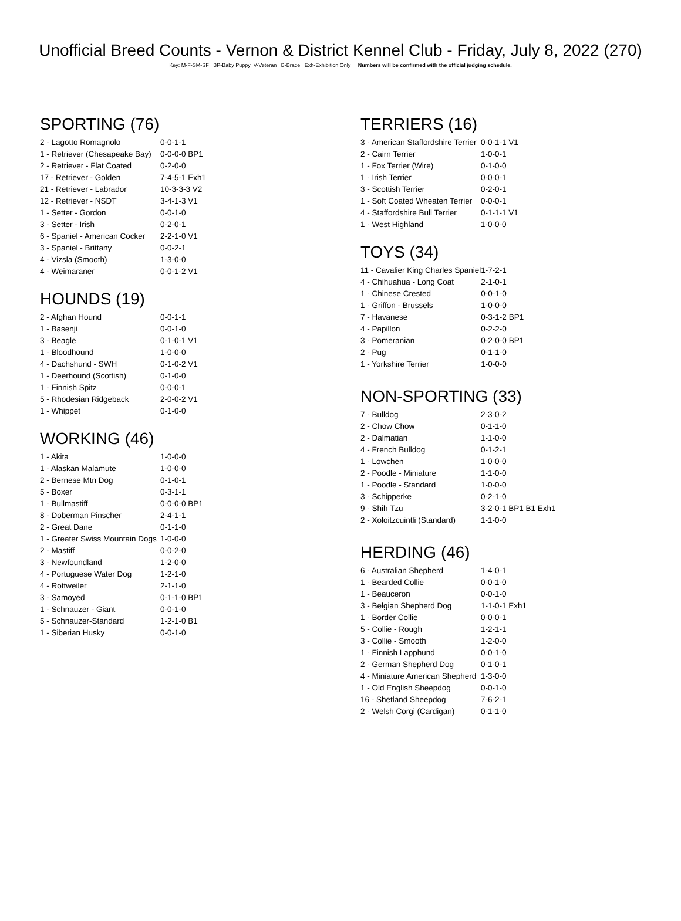Unofficial Breed Counts - Vernon & District Kennel Club - Friday, July 8, 2022 (270)
Key: M-F-SM-SF BP-Baby Puppy V-Veteran B-Brace Exh-Exhibition Only Numbers will be confirmed with the official judging schedule.
SPORTING (76)
| 2 - Lagotto Romagnolo | 0-0-1-1 |
| 1 - Retriever (Chesapeake Bay) | 0-0-0-0 BP1 |
| 2 - Retriever - Flat Coated | 0-2-0-0 |
| 17 - Retriever - Golden | 7-4-5-1 Exh1 |
| 21 - Retriever - Labrador | 10-3-3-3 V2 |
| 12 - Retriever - NSDT | 3-4-1-3 V1 |
| 1 - Setter - Gordon | 0-0-1-0 |
| 3 - Setter - Irish | 0-2-0-1 |
| 6 - Spaniel - American Cocker | 2-2-1-0 V1 |
| 3 - Spaniel - Brittany | 0-0-2-1 |
| 4 - Vizsla (Smooth) | 1-3-0-0 |
| 4 - Weimaraner | 0-0-1-2 V1 |
HOUNDS (19)
| 2 - Afghan Hound | 0-0-1-1 |
| 1 - Basenji | 0-0-1-0 |
| 3 - Beagle | 0-1-0-1 V1 |
| 1 - Bloodhound | 1-0-0-0 |
| 4 - Dachshund - SWH | 0-1-0-2 V1 |
| 1 - Deerhound (Scottish) | 0-1-0-0 |
| 1 - Finnish Spitz | 0-0-0-1 |
| 5 - Rhodesian Ridgeback | 2-0-0-2 V1 |
| 1 - Whippet | 0-1-0-0 |
WORKING (46)
| 1 - Akita | 1-0-0-0 |
| 1 - Alaskan Malamute | 1-0-0-0 |
| 2 - Bernese Mtn Dog | 0-1-0-1 |
| 5 - Boxer | 0-3-1-1 |
| 1 - Bullmastiff | 0-0-0-0 BP1 |
| 8 - Doberman Pinscher | 2-4-1-1 |
| 2 - Great Dane | 0-1-1-0 |
| 1 - Greater Swiss Mountain Dogs | 1-0-0-0 |
| 2 - Mastiff | 0-0-2-0 |
| 3 - Newfoundland | 1-2-0-0 |
| 4 - Portuguese Water Dog | 1-2-1-0 |
| 4 - Rottweiler | 2-1-1-0 |
| 3 - Samoyed | 0-1-1-0 BP1 |
| 1 - Schnauzer - Giant | 0-0-1-0 |
| 5 - Schnauzer-Standard | 1-2-1-0 B1 |
| 1 - Siberian Husky | 0-0-1-0 |
TERRIERS (16)
| 3 - American Staffordshire Terrier | 0-0-1-1 V1 |
| 2 - Cairn Terrier | 1-0-0-1 |
| 1 - Fox Terrier (Wire) | 0-1-0-0 |
| 1 - Irish Terrier | 0-0-0-1 |
| 3 - Scottish Terrier | 0-2-0-1 |
| 1 - Soft Coated Wheaten Terrier | 0-0-0-1 |
| 4 - Staffordshire Bull Terrier | 0-1-1-1 V1 |
| 1 - West Highland | 1-0-0-0 |
TOYS (34)
| 11 - Cavalier King Charles Spaniel | 1-7-2-1 |
| 4 - Chihuahua - Long Coat | 2-1-0-1 |
| 1 - Chinese Crested | 0-0-1-0 |
| 1 - Griffon - Brussels | 1-0-0-0 |
| 7 - Havanese | 0-3-1-2 BP1 |
| 4 - Papillon | 0-2-2-0 |
| 3 - Pomeranian | 0-2-0-0 BP1 |
| 2 - Pug | 0-1-1-0 |
| 1 - Yorkshire Terrier | 1-0-0-0 |
NON-SPORTING (33)
| 7 - Bulldog | 2-3-0-2 |
| 2 - Chow Chow | 0-1-1-0 |
| 2 - Dalmatian | 1-1-0-0 |
| 4 - French Bulldog | 0-1-2-1 |
| 1 - Lowchen | 1-0-0-0 |
| 2 - Poodle - Miniature | 1-1-0-0 |
| 1 - Poodle - Standard | 1-0-0-0 |
| 3 - Schipperke | 0-2-1-0 |
| 9 - Shih Tzu | 3-2-0-1 BP1 B1 Exh1 |
| 2 - Xoloitzcuintli (Standard) | 1-1-0-0 |
HERDING (46)
| 6 - Australian Shepherd | 1-4-0-1 |
| 1 - Bearded Collie | 0-0-1-0 |
| 1 - Beauceron | 0-0-1-0 |
| 3 - Belgian Shepherd Dog | 1-1-0-1 Exh1 |
| 1 - Border Collie | 0-0-0-1 |
| 5 - Collie - Rough | 1-2-1-1 |
| 3 - Collie - Smooth | 1-2-0-0 |
| 1 - Finnish Lapphund | 0-0-1-0 |
| 2 - German Shepherd Dog | 0-1-0-1 |
| 4 - Miniature American Shepherd | 1-3-0-0 |
| 1 - Old English Sheepdog | 0-0-1-0 |
| 16 - Shetland Sheepdog | 7-6-2-1 |
| 2 - Welsh Corgi (Cardigan) | 0-1-1-0 |